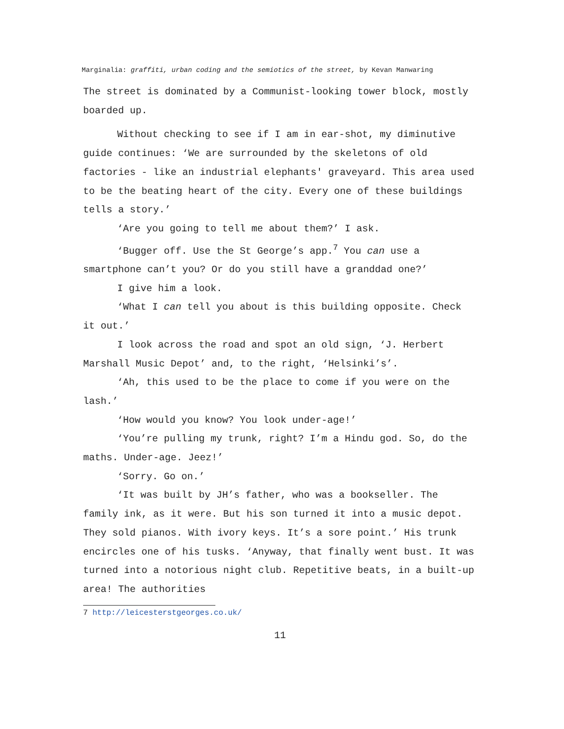Marginalia: graffiti, urban coding and the semiotics of the street, by Kevan Manwaring
The street is dominated by a Communist-looking tower block, mostly boarded up.
Without checking to see if I am in ear-shot, my diminutive guide continues: ‘We are surrounded by the skeletons of old factories - like an industrial elephants' graveyard. This area used to be the beating heart of the city. Every one of these buildings tells a story.’
‘Are you going to tell me about them?’ I ask.
‘Bugger off. Use the St George’s app.<sup>7</sup> You can use a smartphone can’t you? Or do you still have a granddad one?’
I give him a look.
‘What I can tell you about is this building opposite. Check it out.’
I look across the road and spot an old sign, ‘J. Herbert Marshall Music Depot’ and, to the right, ‘Helsinki’s’.
‘Ah, this used to be the place to come if you were on the lash.’
‘How would you know? You look under-age!’
‘You’re pulling my trunk, right? I’m a Hindu god. So, do the maths. Under-age. Jeez!’
‘Sorry. Go on.’
‘It was built by JH’s father, who was a bookseller. The family ink, as it were. But his son turned it into a music depot. They sold pianos. With ivory keys. It’s a sore point.’ His trunk encircles one of his tusks. ‘Anyway, that finally went bust. It was turned into a notorious night club. Repetitive beats, in a built-up area! The authorities
7 http://leicesterstgeorges.co.uk/
11